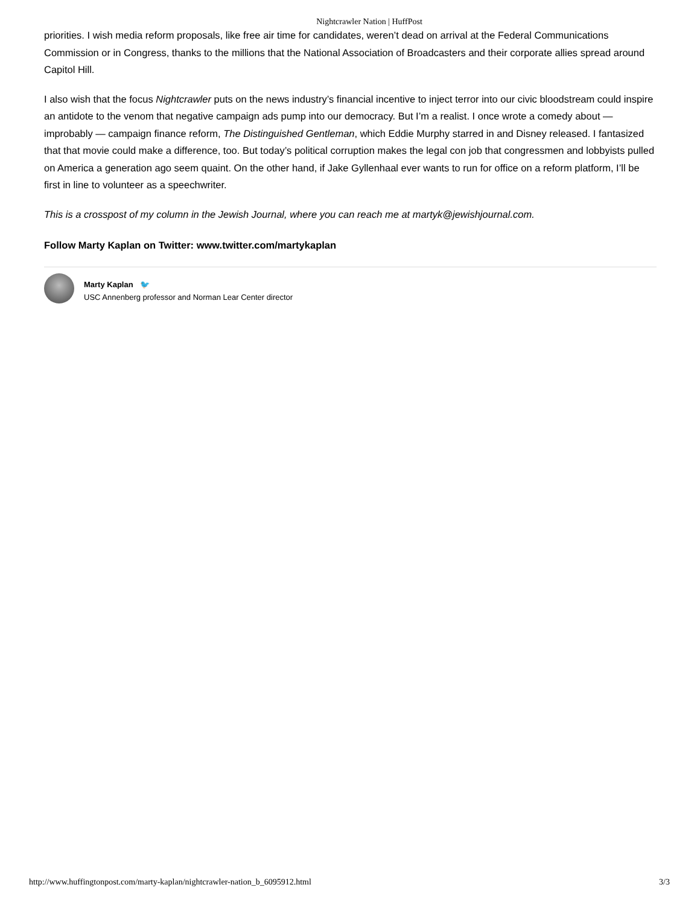Nightcrawler Nation | HuffPost
priorities. I wish media reform proposals, like free air time for candidates, weren’t dead on arrival at the Federal Communications Commission or in Congress, thanks to the millions that the National Association of Broadcasters and their corporate allies spread around Capitol Hill.
I also wish that the focus Nightcrawler puts on the news industry’s financial incentive to inject terror into our civic bloodstream could inspire an antidote to the venom that negative campaign ads pump into our democracy. But I’m a realist. I once wrote a comedy about — improbably — campaign finance reform, The Distinguished Gentleman, which Eddie Murphy starred in and Disney released. I fantasized that that movie could make a difference, too. But today’s political corruption makes the legal con job that congressmen and lobbyists pulled on America a generation ago seem quaint. On the other hand, if Jake Gyllenhaal ever wants to run for office on a reform platform, I’ll be first in line to volunteer as a speechwriter.
This is a crosspost of my column in the Jewish Journal, where you can reach me at martyk@jewishjournal.com.
Follow Marty Kaplan on Twitter: www.twitter.com/martykaplan
Marty Kaplan 🐦
USC Annenberg professor and Norman Lear Center director
http://www.huffingtonpost.com/marty-kaplan/nightcrawler-nation_b_6095912.html 3/3